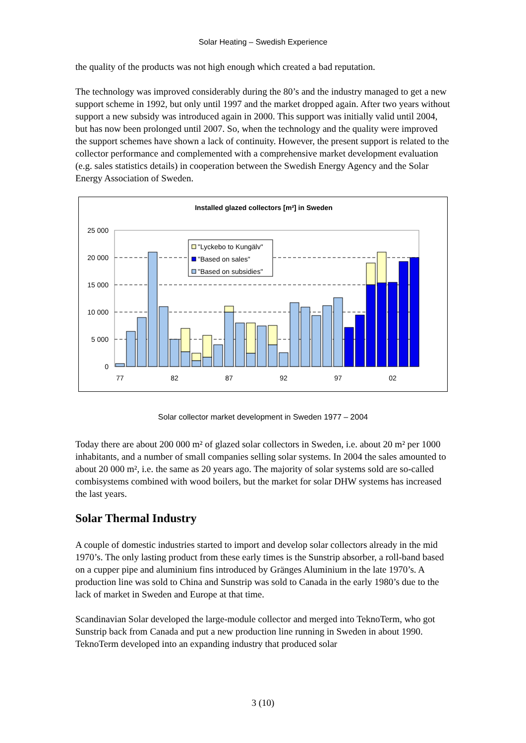Solar Heating – Swedish Experience
the quality of the products was not high enough which created a bad reputation.
The technology was improved considerably during the 80’s and the industry managed to get a new support scheme in 1992, but only until 1997 and the market dropped again. After two years without support a new subsidy was introduced again in 2000. This support was initially valid until 2004, but has now been prolonged until 2007. So, when the technology and the quality were improved the support schemes have shown a lack of continuity. However, the present support is related to the collector performance and complemented with a comprehensive market development evaluation (e.g. sales statistics details) in cooperation between the Swedish Energy Agency and the Solar Energy Association of Sweden.
Installed glazed collectors [m²] in Sweden
25 000
20 000
15 000
10 000
5 000
0
77
82
87
92
97
02
"Lyckebo to Kungälv"
"Based on sales"
"Based on subsidies"
Solar collector market development in Sweden 1977 – 2004
Today there are about 200 000 m² of glazed solar collectors in Sweden, i.e. about 20 m² per 1000 inhabitants, and a number of small companies selling solar systems. In 2004 the sales amounted to about 20 000 m², i.e. the same as 20 years ago. The majority of solar systems sold are so-called combisystems combined with wood boilers, but the market for solar DHW systems has increased the last years.
Solar Thermal Industry
A couple of domestic industries started to import and develop solar collectors already in the mid 1970’s. The only lasting product from these early times is the Sunstrip absorber, a roll-band based on a cupper pipe and aluminium fins introduced by Gränges Aluminium in the late 1970’s. A production line was sold to China and Sunstrip was sold to Canada in the early 1980’s due to the lack of market in Sweden and Europe at that time.
Scandinavian Solar developed the large-module collector and merged into TeknoTerm, who got Sunstrip back from Canada and put a new production line running in Sweden in about 1990. TeknoTerm developed into an expanding industry that produced solar
3 (10)